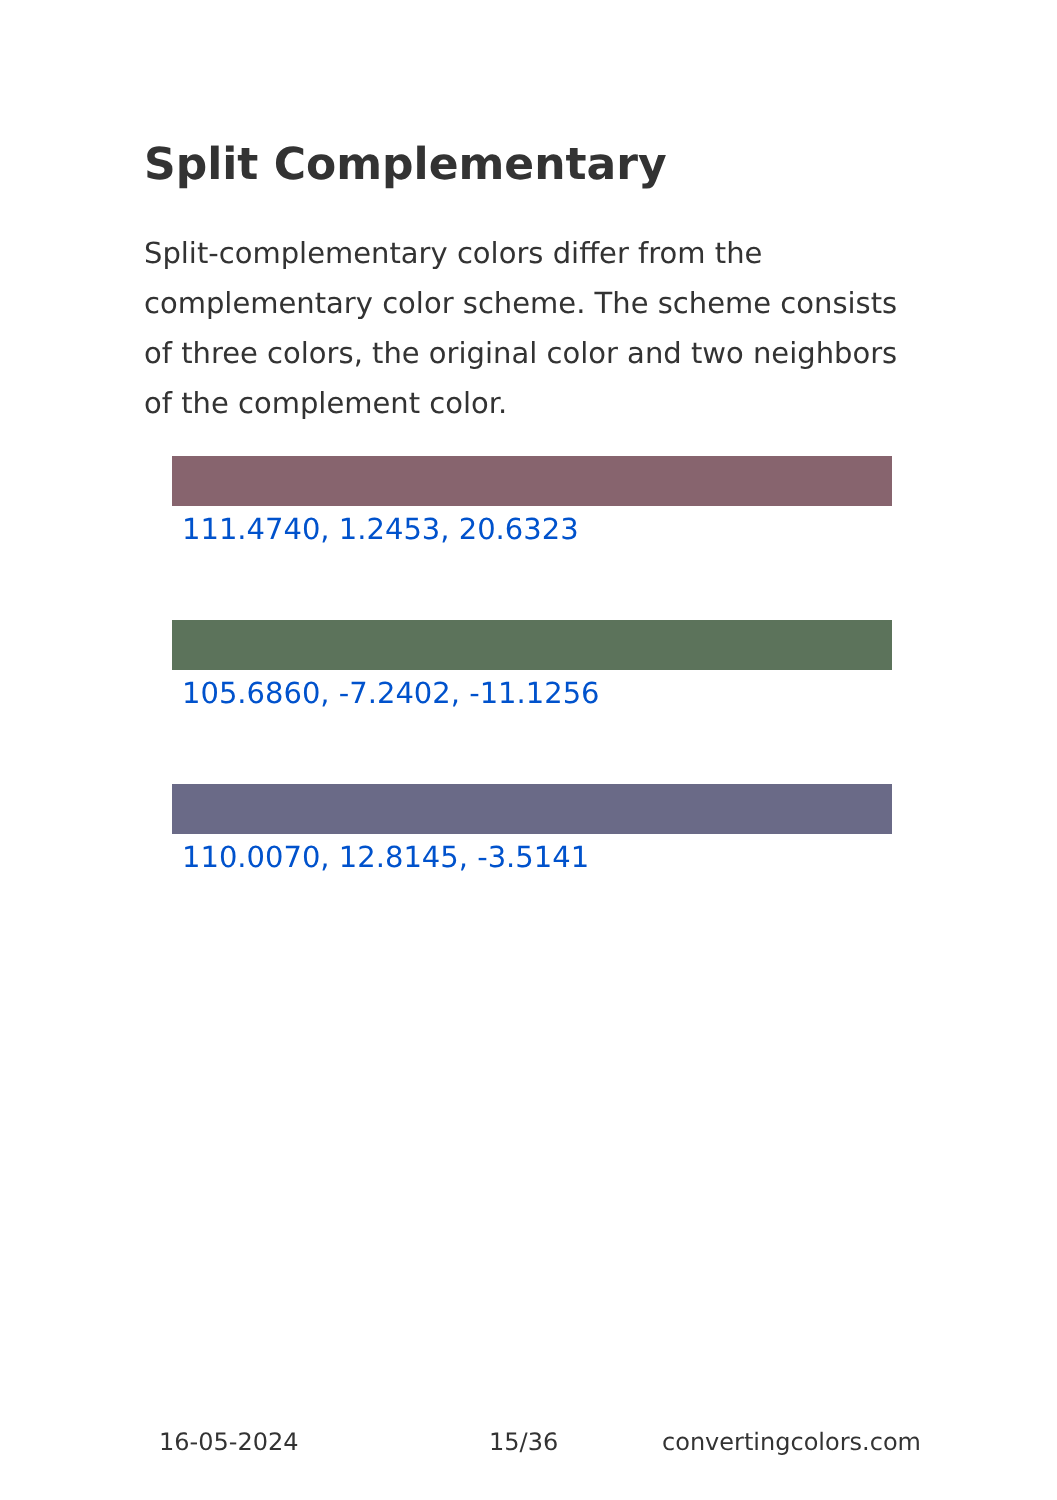Split Complementary
Split-complementary colors differ from the complementary color scheme. The scheme consists of three colors, the original color and two neighbors of the complement color.
111.4740, 1.2453, 20.6323
105.6860, -7.2402, -11.1256
110.0070, 12.8145, -3.5141
16-05-2024 15/36 convertingcolors.com